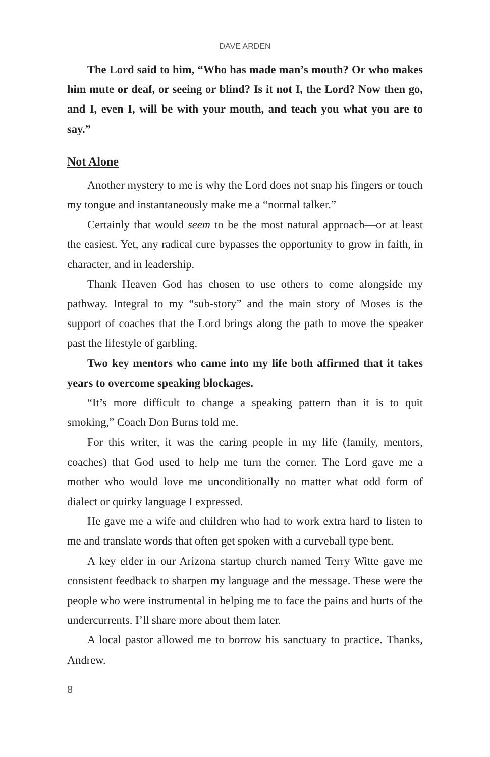DAVE ARDEN
The Lord said to him, “Who has made man’s mouth? Or who makes him mute or deaf, or seeing or blind? Is it not I, the Lord? Now then go, and I, even I, will be with your mouth, and teach you what you are to say.”
Not Alone
Another mystery to me is why the Lord does not snap his fingers or touch my tongue and instantaneously make me a “normal talker.”
Certainly that would seem to be the most natural approach—or at least the easiest. Yet, any radical cure bypasses the opportunity to grow in faith, in character, and in leadership.
Thank Heaven God has chosen to use others to come alongside my pathway. Integral to my “sub-story” and the main story of Moses is the support of coaches that the Lord brings along the path to move the speaker past the lifestyle of garbling.
Two key mentors who came into my life both affirmed that it takes years to overcome speaking blockages.
“It’s more difficult to change a speaking pattern than it is to quit smoking,” Coach Don Burns told me.
For this writer, it was the caring people in my life (family, mentors, coaches) that God used to help me turn the corner. The Lord gave me a mother who would love me unconditionally no matter what odd form of dialect or quirky language I expressed.
He gave me a wife and children who had to work extra hard to listen to me and translate words that often get spoken with a curveball type bent.
A key elder in our Arizona startup church named Terry Witte gave me consistent feedback to sharpen my language and the message. These were the people who were instrumental in helping me to face the pains and hurts of the undercurrents. I’ll share more about them later.
A local pastor allowed me to borrow his sanctuary to practice. Thanks, Andrew.
8